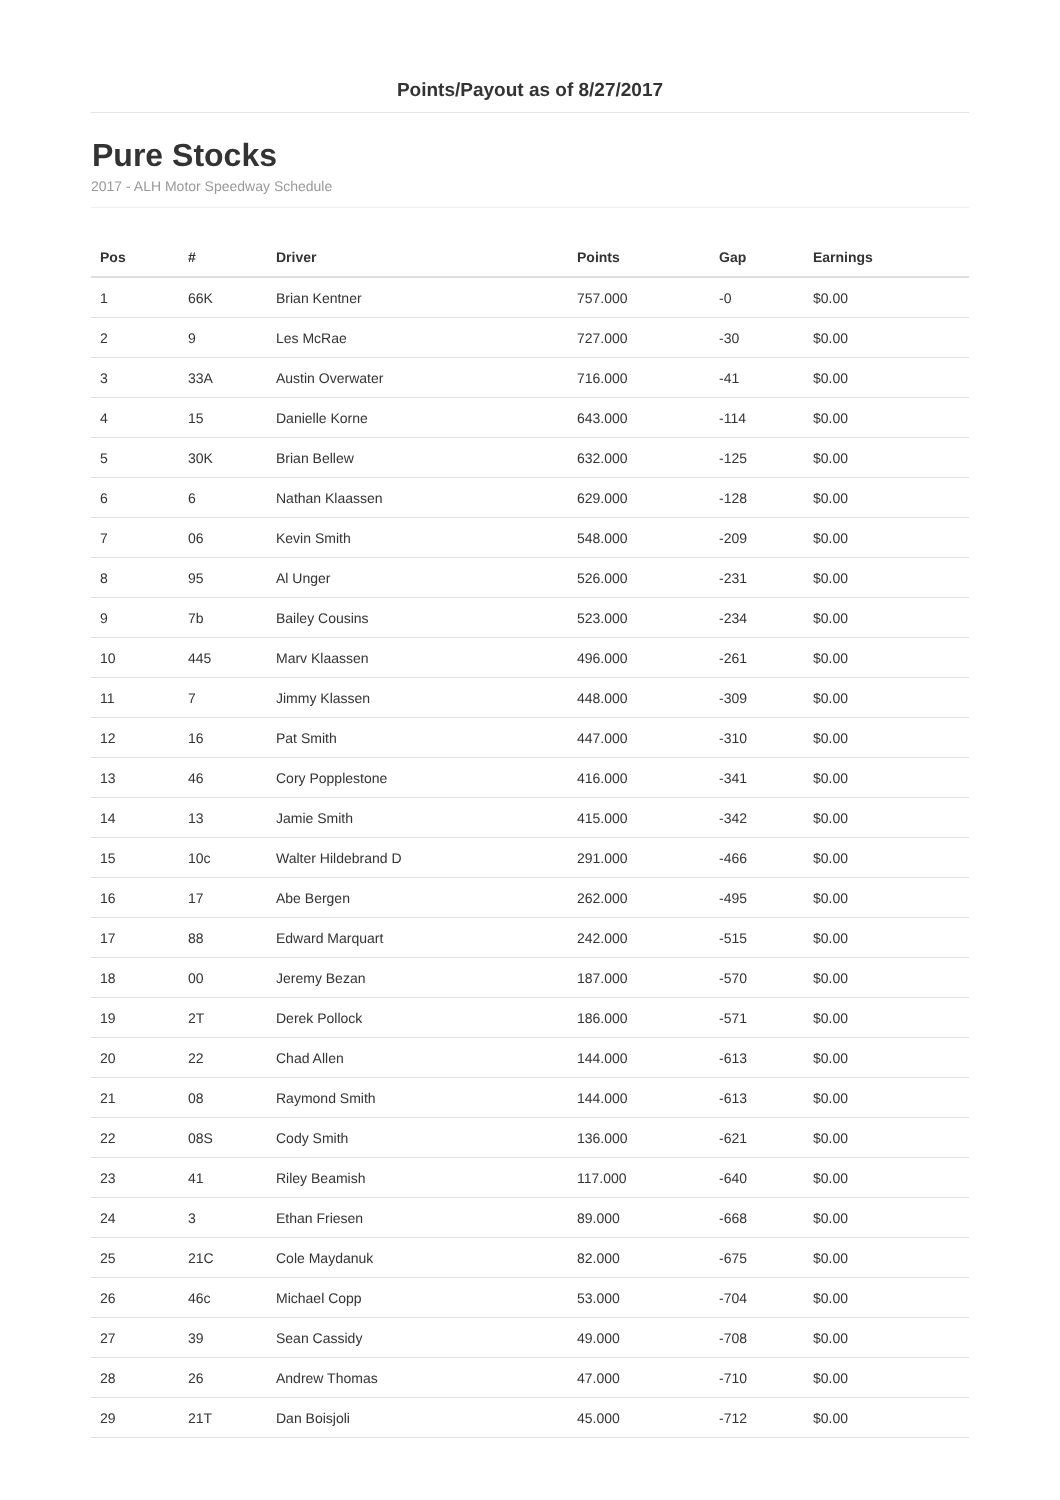Points/Payout as of 8/27/2017
Pure Stocks
2017 - ALH Motor Speedway Schedule
| Pos | # | Driver | Points | Gap | Earnings |
| --- | --- | --- | --- | --- | --- |
| 1 | 66K | Brian Kentner | 757.000 | -0 | $0.00 |
| 2 | 9 | Les McRae | 727.000 | -30 | $0.00 |
| 3 | 33A | Austin Overwater | 716.000 | -41 | $0.00 |
| 4 | 15 | Danielle Korne | 643.000 | -114 | $0.00 |
| 5 | 30K | Brian Bellew | 632.000 | -125 | $0.00 |
| 6 | 6 | Nathan Klaassen | 629.000 | -128 | $0.00 |
| 7 | 06 | Kevin Smith | 548.000 | -209 | $0.00 |
| 8 | 95 | Al Unger | 526.000 | -231 | $0.00 |
| 9 | 7b | Bailey Cousins | 523.000 | -234 | $0.00 |
| 10 | 445 | Marv Klaassen | 496.000 | -261 | $0.00 |
| 11 | 7 | Jimmy Klassen | 448.000 | -309 | $0.00 |
| 12 | 16 | Pat Smith | 447.000 | -310 | $0.00 |
| 13 | 46 | Cory Popplestone | 416.000 | -341 | $0.00 |
| 14 | 13 | Jamie Smith | 415.000 | -342 | $0.00 |
| 15 | 10c | Walter Hildebrand D | 291.000 | -466 | $0.00 |
| 16 | 17 | Abe Bergen | 262.000 | -495 | $0.00 |
| 17 | 88 | Edward Marquart | 242.000 | -515 | $0.00 |
| 18 | 00 | Jeremy Bezan | 187.000 | -570 | $0.00 |
| 19 | 2T | Derek Pollock | 186.000 | -571 | $0.00 |
| 20 | 22 | Chad Allen | 144.000 | -613 | $0.00 |
| 21 | 08 | Raymond Smith | 144.000 | -613 | $0.00 |
| 22 | 08S | Cody Smith | 136.000 | -621 | $0.00 |
| 23 | 41 | Riley Beamish | 117.000 | -640 | $0.00 |
| 24 | 3 | Ethan Friesen | 89.000 | -668 | $0.00 |
| 25 | 21C | Cole Maydanuk | 82.000 | -675 | $0.00 |
| 26 | 46c | Michael Copp | 53.000 | -704 | $0.00 |
| 27 | 39 | Sean Cassidy | 49.000 | -708 | $0.00 |
| 28 | 26 | Andrew Thomas | 47.000 | -710 | $0.00 |
| 29 | 21T | Dan Boisjoli | 45.000 | -712 | $0.00 |